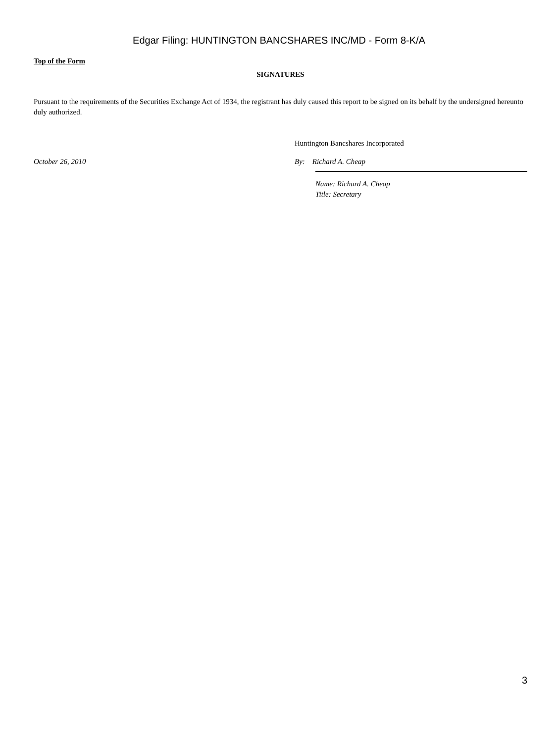Edgar Filing: HUNTINGTON BANCSHARES INC/MD - Form 8-K/A
Top of the Form
SIGNATURES
Pursuant to the requirements of the Securities Exchange Act of 1934, the registrant has duly caused this report to be signed on its behalf by the undersigned hereunto duly authorized.
Huntington Bancshares Incorporated
October 26, 2010 By: Richard A. Cheap
Name: Richard A. Cheap
Title: Secretary
3